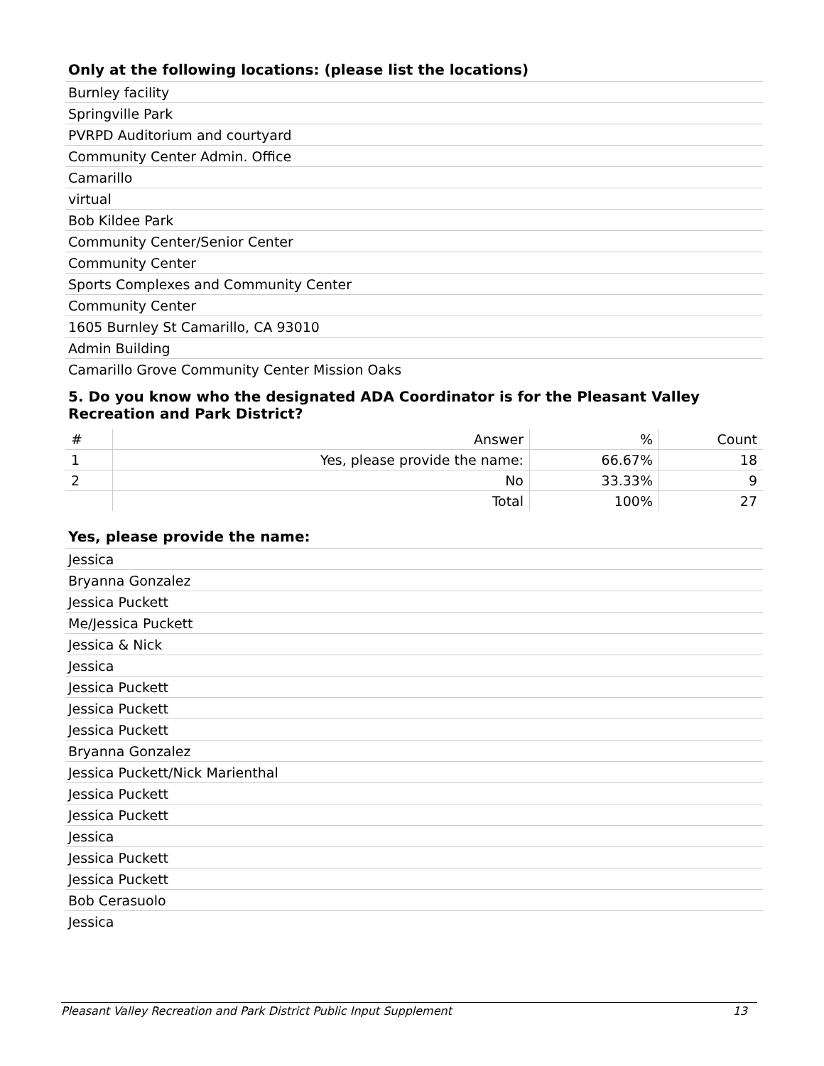Only at the following locations: (please list the locations)
Burnley facility
Springville Park
PVRPD Auditorium and courtyard
Community Center Admin. Office
Camarillo
virtual
Bob Kildee Park
Community Center/Senior Center
Community Center
Sports Complexes and Community Center
Community Center
1605 Burnley St Camarillo, CA 93010
Admin Building
Camarillo Grove Community Center Mission Oaks
5. Do you know who the designated ADA Coordinator is for the Pleasant Valley Recreation and Park District?
| # | Answer | % | Count |
| --- | --- | --- | --- |
| 1 | Yes, please provide the name: | 66.67% | 18 |
| 2 | No | 33.33% | 9 |
| | Total | 100% | 27 |
Yes, please provide the name:
Jessica
Bryanna Gonzalez
Jessica Puckett
Me/Jessica Puckett
Jessica & Nick
Jessica
Jessica Puckett
Jessica Puckett
Jessica Puckett
Bryanna Gonzalez
Jessica Puckett/Nick Marienthal
Jessica Puckett
Jessica Puckett
Jessica
Jessica Puckett
Jessica Puckett
Bob Cerasuolo
Jessica
Pleasant Valley Recreation and Park District Public Input Supplement 13